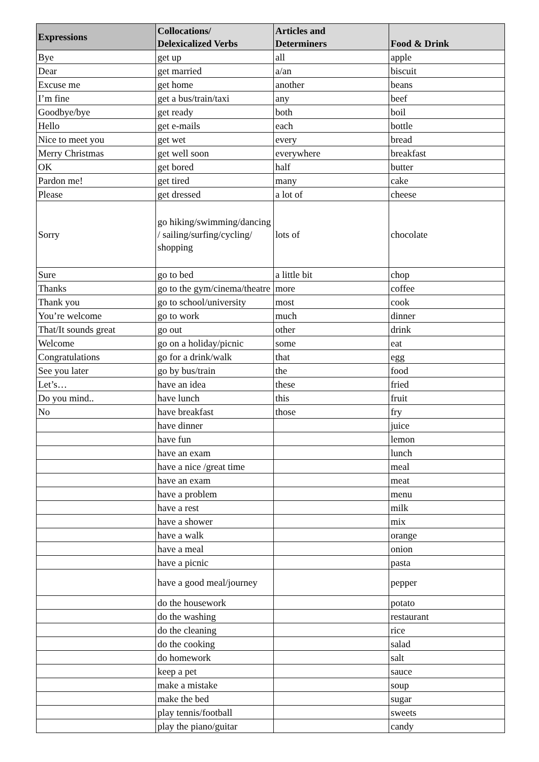| Expressions | Collocations/ Delexicalized Verbs | Articles and Determiners | Food & Drink |
| --- | --- | --- | --- |
| Bye | get up | all | apple |
| Dear | get married | a/an | biscuit |
| Excuse me | get home | another | beans |
| I’m fine | get a bus/train/taxi | any | beef |
| Goodbye/bye | get ready | both | boil |
| Hello | get e-mails | each | bottle |
| Nice to meet you | get wet | every | bread |
| Merry Christmas | get well soon | everywhere | breakfast |
| OK | get bored | half | butter |
| Pardon me! | get tired | many | cake |
| Please | get dressed | a lot of | cheese |
| Sorry | go hiking/swimming/dancing / sailing/surfing/cycling/ shopping | lots of | chocolate |
| Sure | go to bed | a little bit | chop |
| Thanks | go to the gym/cinema/theatre | more | coffee |
| Thank you | go to school/university | most | cook |
| You’re welcome | go to work | much | dinner |
| That/It sounds great | go out | other | drink |
| Welcome | go on a holiday/picnic | some | eat |
| Congratulations | go for a drink/walk | that | egg |
| See you later | go by bus/train | the | food |
| Let’s… | have an idea | these | fried |
| Do you mind.. | have lunch | this | fruit |
| No | have breakfast | those | fry |
| | have dinner | | juice |
| | have fun | | lemon |
| | have an exam | | lunch |
| | have a nice /great time | | meal |
| | have an exam | | meat |
| | have a problem | | menu |
| | have a rest | | milk |
| | have a shower | | mix |
| | have a walk | | orange |
| | have a meal | | onion |
| | have a picnic | | pasta |
| | have a good meal/journey | | pepper |
| | do the housework | | potato |
| | do the washing | | restaurant |
| | do the cleaning | | rice |
| | do the cooking | | salad |
| | do homework | | salt |
| | keep a pet | | sauce |
| | make a mistake | | soup |
| | make the bed | | sugar |
| | play tennis/football | | sweets |
| | play the piano/guitar | | candy |